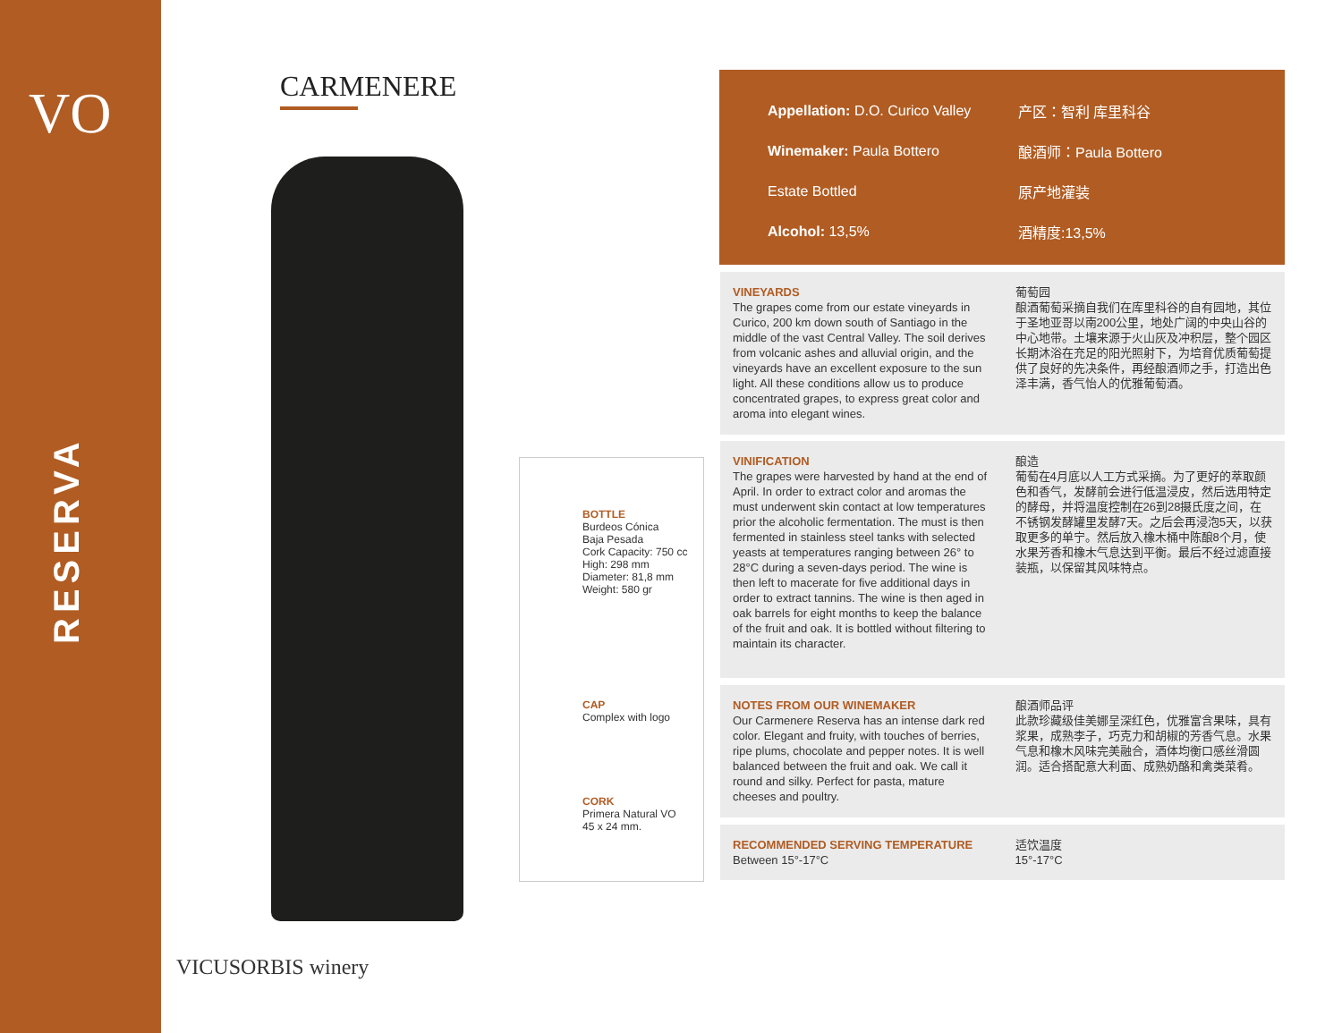VO
RESERVA
CARMENERE
BOTTLE
Burdeos Cónica
Baja Pesada
Cork Capacity: 750 cc
High: 298 mm
Diameter: 81,8 mm
Weight: 580 gr
CAP
Complex with logo
CORK
Primera Natural VO
45 x 24 mm.
VICUSORBIS winery
Appellation: D.O. Curico Valley 产区：智利 库里科谷
Winemaker: Paula Bottero 酿酒师：Paula Bottero
Estate Bottled 原产地灌装
Alcohol: 13,5% 酒精度:13,5%
VINEYARDS
The grapes come from our estate vineyards in Curico, 200 km down south of Santiago in the middle of the vast Central Valley. The soil derives from volcanic ashes and alluvial origin, and the vineyards have an excellent exposure to the sun light. All these conditions allow us to produce concentrated grapes, to express great color and aroma into elegant wines.
葡萄园
酿酒葡萄采摘自我们在库里科谷的自有园地，其位于圣地亚哥以南200公里，地处广阔的中央山谷的中心地带。土壤来源于火山灰及冲积层，整个园区长期沐浴在充足的阳光照射下，为培育优质葡萄提供了良好的先决条件，再经酿酒师之手，打造出色泽丰满，香气怡人的优雅葡萄酒。
VINIFICATION
The grapes were harvested by hand at the end of April. In order to extract color and aromas the must underwent skin contact at low temperatures prior the alcoholic fermentation. The must is then fermented in stainless steel tanks with selected yeasts at temperatures ranging between 26° to 28°C during a seven-days period. The wine is then left to macerate for five additional days in order to extract tannins. The wine is then aged in oak barrels for eight months to keep the balance of the fruit and oak. It is bottled without filtering to maintain its character.
酿造
葡萄在4月底以人工方式采摘。为了更好的萃取颜色和香气，发酵前会进行低温浸皮，然后选用特定的酵母，并将温度控制在26到28摄氏度之间，在不锈钢发酵罐里发酵7天。之后会再浸泡5天，以获取更多的单宁。然后放入橡木桶中陈酿8个月，使水果芳香和橡木气息达到平衡。最后不经过滤直接装瓶，以保留其风味特点。
NOTES FROM OUR WINEMAKER
Our Carmenere Reserva has an intense dark red color. Elegant and fruity, with touches of berries, ripe plums, chocolate and pepper notes. It is well balanced between the fruit and oak. We call it round and silky. Perfect for pasta, mature cheeses and poultry.
酿酒师品评
此款珍藏级佳美娜呈深红色，优雅富含果味，具有浆果，成熟李子，巧克力和胡椒的芳香气息。水果气息和橡木风味完美融合，酒体均衡口感丝滑圆润。适合搭配意大利面、成熟奶酪和禽类菜肴。
RECOMMENDED SERVING TEMPERATURE
Between 15°-17°C
适饮温度
15°-17°C